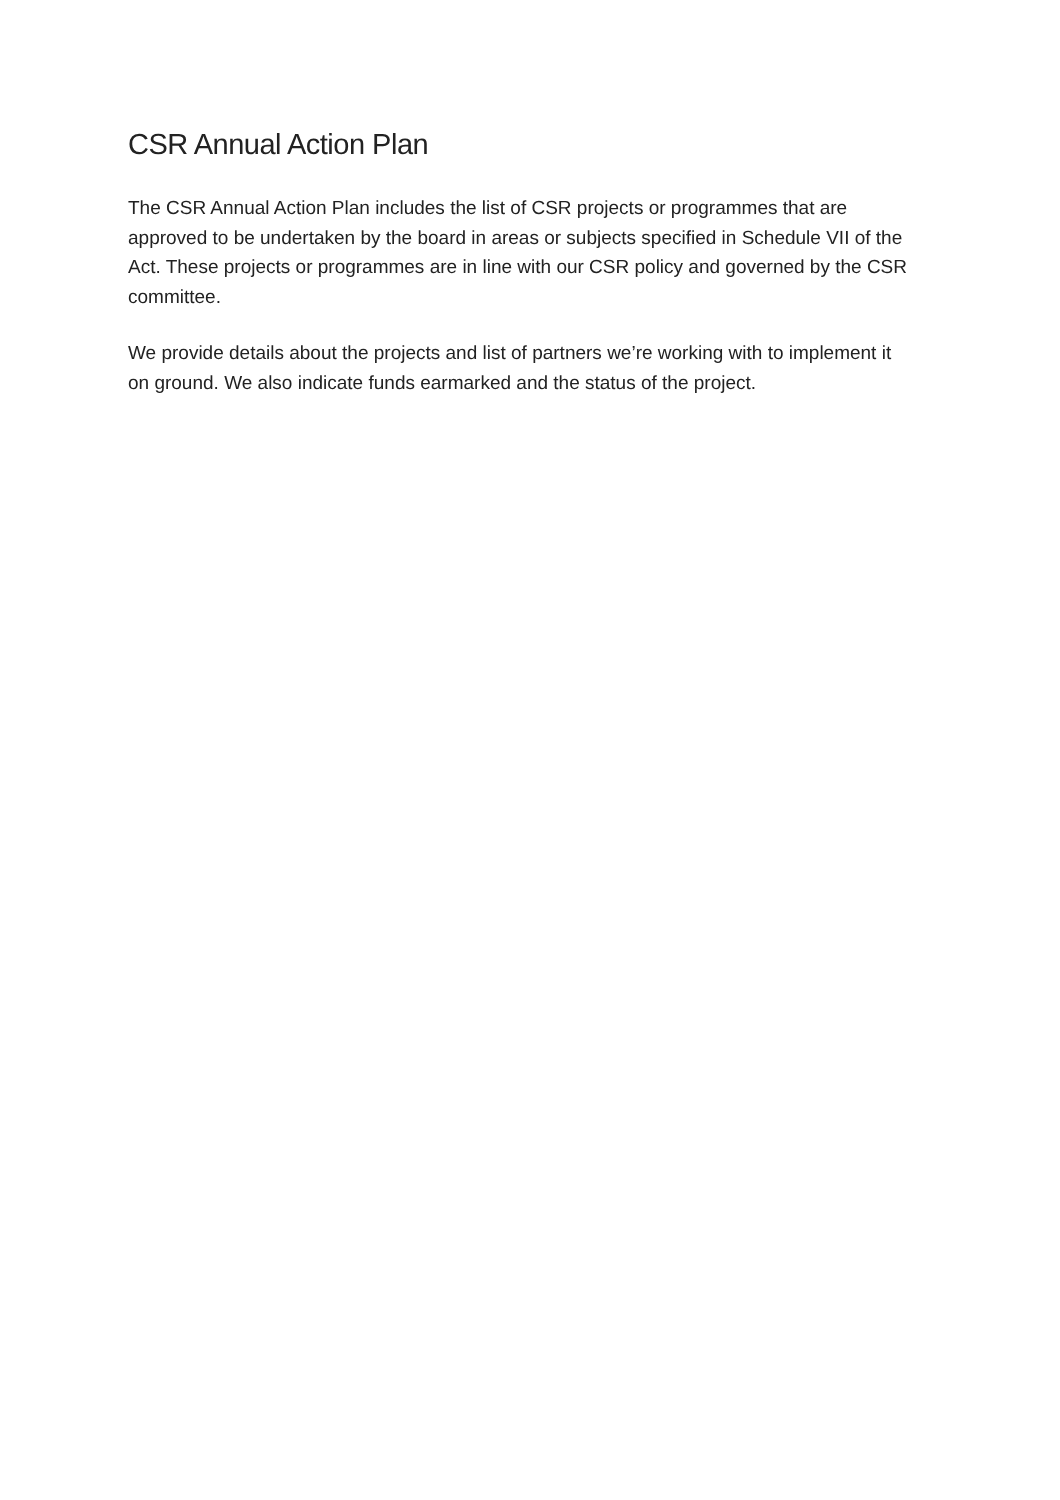CSR Annual Action Plan
The CSR Annual Action Plan includes the list of CSR projects or programmes that are approved to be undertaken by the board in areas or subjects specified in Schedule VII of the Act. These projects or programmes are in line with our CSR policy and governed by the CSR committee.
We provide details about the projects and list of partners we’re working with to implement it on ground. We also indicate funds earmarked and the status of the project.